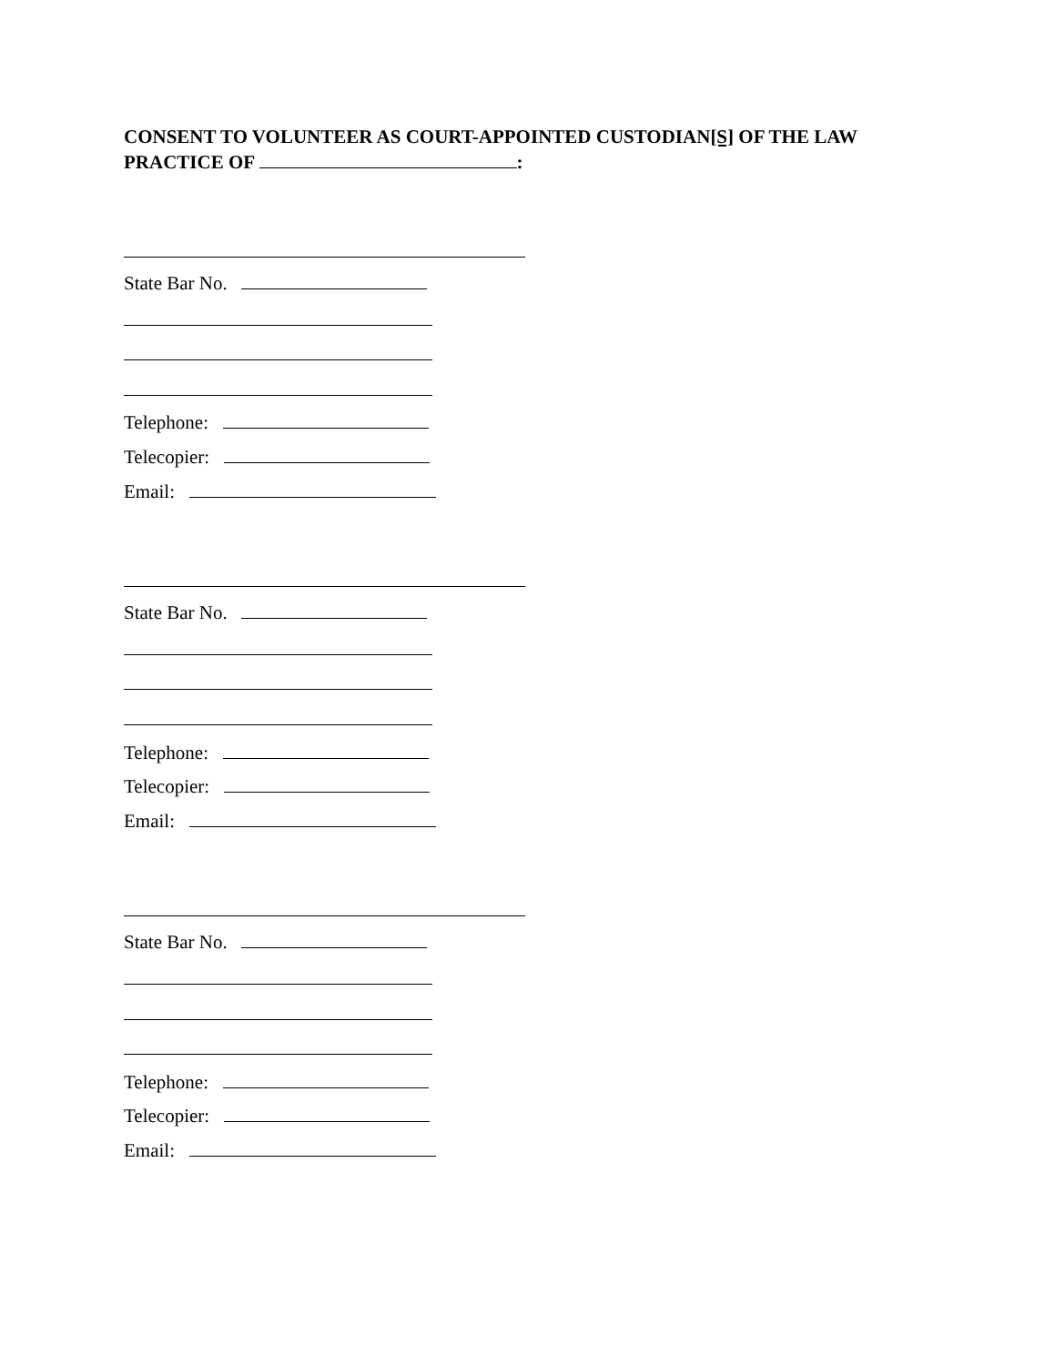CONSENT TO VOLUNTEER AS COURT-APPOINTED CUSTODIAN[S] OF THE LAW PRACTICE OF :
State Bar No.
Telephone:
Telecopier:
Email:
State Bar No.
Telephone:
Telecopier:
Email:
State Bar No.
Telephone:
Telecopier:
Email: